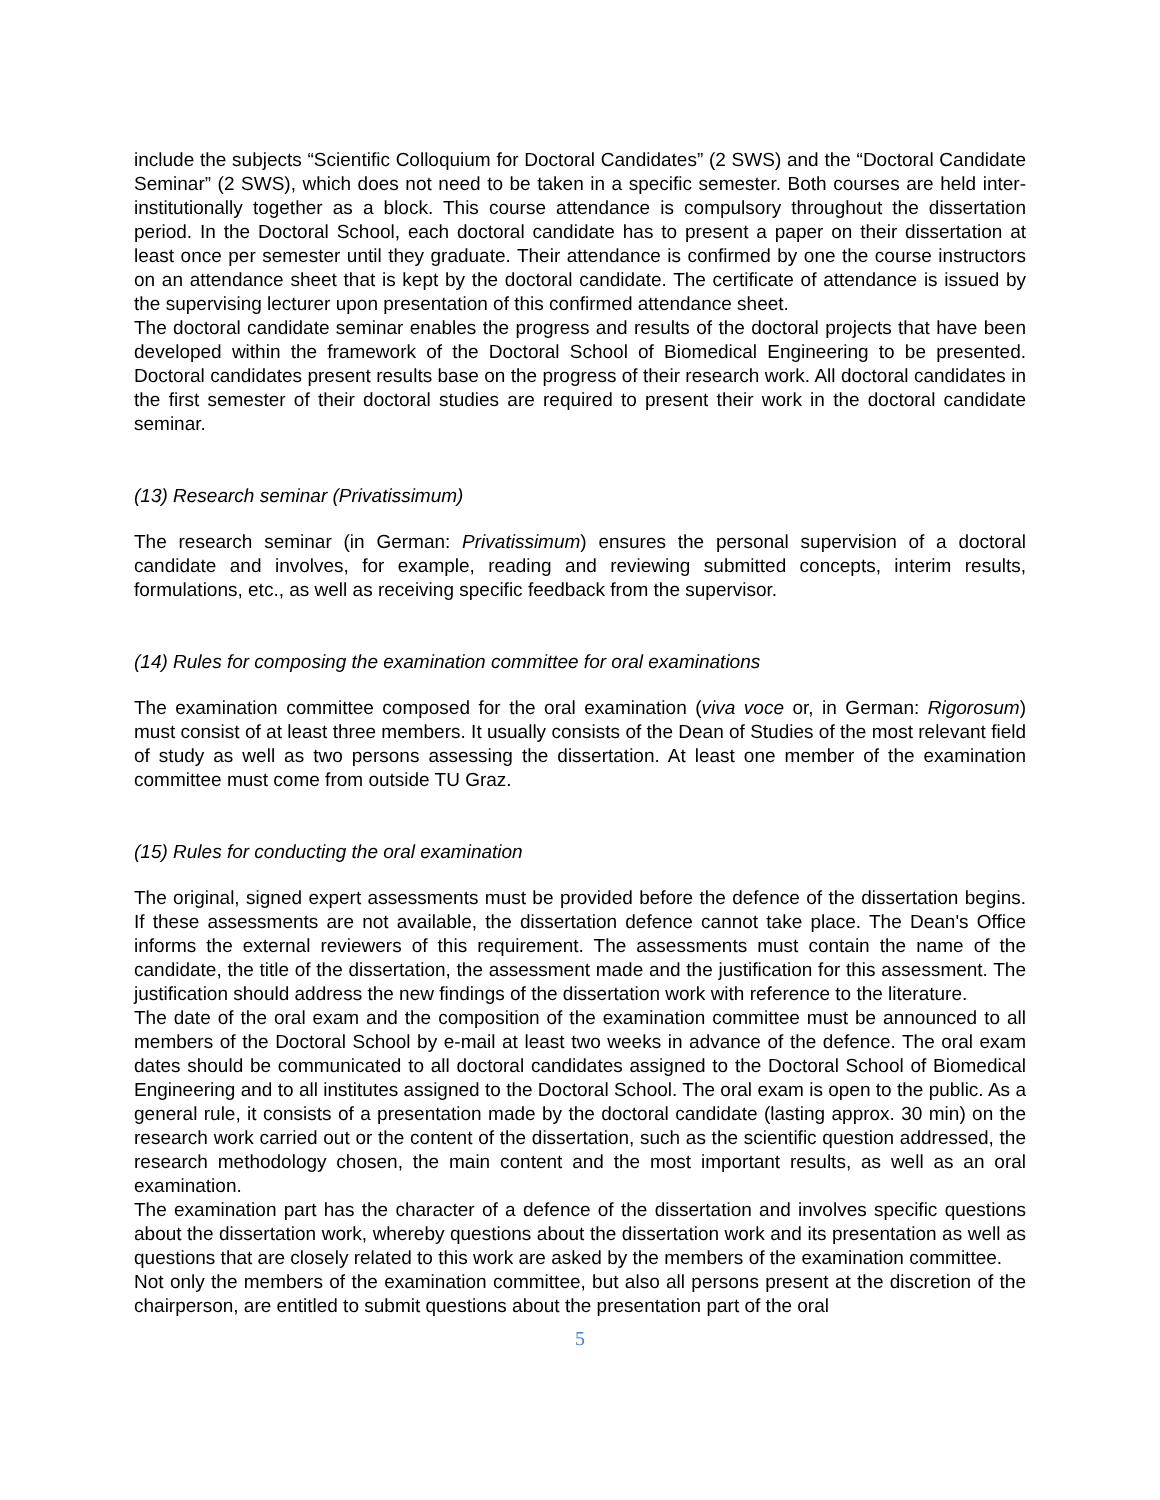include the subjects “Scientific Colloquium for Doctoral Candidates” (2 SWS) and the “Doctoral Candidate Seminar” (2 SWS), which does not need to be taken in a specific semester. Both courses are held inter-institutionally together as a block. This course attendance is compulsory throughout the dissertation period. In the Doctoral School, each doctoral candidate has to present a paper on their dissertation at least once per semester until they graduate. Their attendance is confirmed by one the course instructors on an attendance sheet that is kept by the doctoral candidate. The certificate of attendance is issued by the supervising lecturer upon presentation of this confirmed attendance sheet.
The doctoral candidate seminar enables the progress and results of the doctoral projects that have been developed within the framework of the Doctoral School of Biomedical Engineering to be presented. Doctoral candidates present results base on the progress of their research work. All doctoral candidates in the first semester of their doctoral studies are required to present their work in the doctoral candidate seminar.
(13) Research seminar (Privatissimum)
The research seminar (in German: Privatissimum) ensures the personal supervision of a doctoral candidate and involves, for example, reading and reviewing submitted concepts, interim results, formulations, etc., as well as receiving specific feedback from the supervisor.
(14) Rules for composing the examination committee for oral examinations
The examination committee composed for the oral examination (viva voce or, in German: Rigorosum) must consist of at least three members. It usually consists of the Dean of Studies of the most relevant field of study as well as two persons assessing the dissertation. At least one member of the examination committee must come from outside TU Graz.
(15) Rules for conducting the oral examination
The original, signed expert assessments must be provided before the defence of the dissertation begins. If these assessments are not available, the dissertation defence cannot take place. The Dean's Office informs the external reviewers of this requirement. The assessments must contain the name of the candidate, the title of the dissertation, the assessment made and the justification for this assessment. The justification should address the new findings of the dissertation work with reference to the literature.
The date of the oral exam and the composition of the examination committee must be announced to all members of the Doctoral School by e-mail at least two weeks in advance of the defence. The oral exam dates should be communicated to all doctoral candidates assigned to the Doctoral School of Biomedical Engineering and to all institutes assigned to the Doctoral School. The oral exam is open to the public. As a general rule, it consists of a presentation made by the doctoral candidate (lasting approx. 30 min) on the research work carried out or the content of the dissertation, such as the scientific question addressed, the research methodology chosen, the main content and the most important results, as well as an oral examination.
The examination part has the character of a defence of the dissertation and involves specific questions about the dissertation work, whereby questions about the dissertation work and its presentation as well as questions that are closely related to this work are asked by the members of the examination committee.
Not only the members of the examination committee, but also all persons present at the discretion of the chairperson, are entitled to submit questions about the presentation part of the oral
5